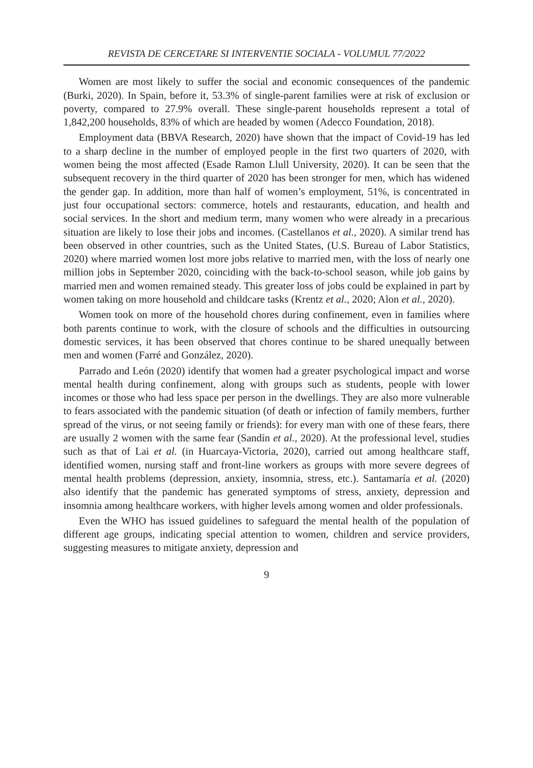REVISTA DE CERCETARE SI INTERVENTIE SOCIALA - VOLUMUL 77/2022
Women are most likely to suffer the social and economic consequences of the pandemic (Burki, 2020). In Spain, before it, 53.3% of single-parent families were at risk of exclusion or poverty, compared to 27.9% overall. These single-parent households represent a total of 1,842,200 households, 83% of which are headed by women (Adecco Foundation, 2018).
Employment data (BBVA Research, 2020) have shown that the impact of Covid-19 has led to a sharp decline in the number of employed people in the first two quarters of 2020, with women being the most affected (Esade Ramon Llull University, 2020). It can be seen that the subsequent recovery in the third quarter of 2020 has been stronger for men, which has widened the gender gap. In addition, more than half of women’s employment, 51%, is concentrated in just four occupational sectors: commerce, hotels and restaurants, education, and health and social services. In the short and medium term, many women who were already in a precarious situation are likely to lose their jobs and incomes. (Castellanos et al., 2020). A similar trend has been observed in other countries, such as the United States, (U.S. Bureau of Labor Statistics, 2020) where married women lost more jobs relative to married men, with the loss of nearly one million jobs in September 2020, coinciding with the back-to-school season, while job gains by married men and women remained steady. This greater loss of jobs could be explained in part by women taking on more household and childcare tasks (Krentz et al., 2020; Alon et al., 2020).
Women took on more of the household chores during confinement, even in families where both parents continue to work, with the closure of schools and the difficulties in outsourcing domestic services, it has been observed that chores continue to be shared unequally between men and women (Farré and González, 2020).
Parrado and León (2020) identify that women had a greater psychological impact and worse mental health during confinement, along with groups such as students, people with lower incomes or those who had less space per person in the dwellings. They are also more vulnerable to fears associated with the pandemic situation (of death or infection of family members, further spread of the virus, or not seeing family or friends): for every man with one of these fears, there are usually 2 women with the same fear (Sandín et al., 2020). At the professional level, studies such as that of Lai et al. (in Huarcaya-Victoria, 2020), carried out among healthcare staff, identified women, nursing staff and front-line workers as groups with more severe degrees of mental health problems (depression, anxiety, insomnia, stress, etc.). Santamaría et al. (2020) also identify that the pandemic has generated symptoms of stress, anxiety, depression and insomnia among healthcare workers, with higher levels among women and older professionals.
Even the WHO has issued guidelines to safeguard the mental health of the population of different age groups, indicating special attention to women, children and service providers, suggesting measures to mitigate anxiety, depression and
9